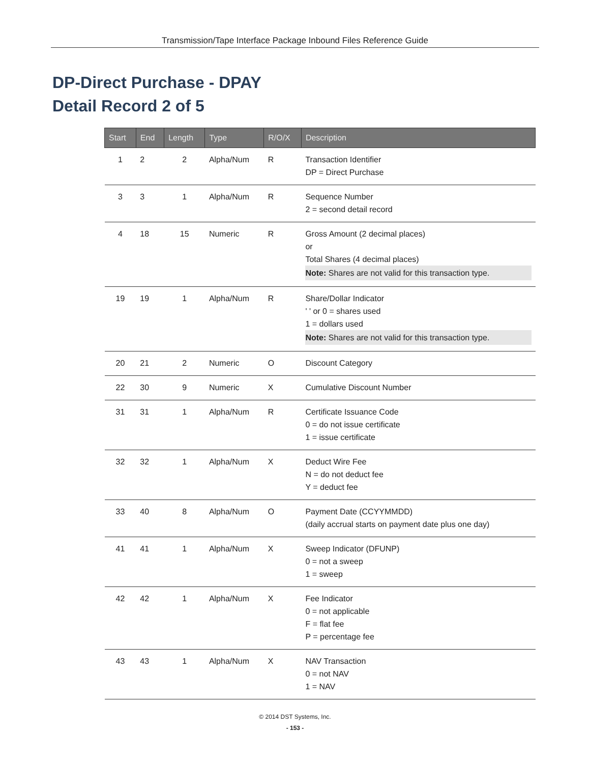Transmission/Tape Interface Package Inbound Files Reference Guide
DP-Direct Purchase - DPAY
Detail Record 2 of 5
| Start | End | Length | Type | R/O/X | Description |
| --- | --- | --- | --- | --- | --- |
| 1 | 2 | 2 | Alpha/Num | R | Transaction Identifier DP = Direct Purchase |
| 3 | 3 | 1 | Alpha/Num | R | Sequence Number 2 = second detail record |
| 4 | 18 | 15 | Numeric | R | Gross Amount (2 decimal places) or Total Shares (4 decimal places) Note: Shares are not valid for this transaction type. |
| 19 | 19 | 1 | Alpha/Num | R | Share/Dollar Indicator ' ' or 0 = shares used 1 = dollars used Note: Shares are not valid for this transaction type. |
| 20 | 21 | 2 | Numeric | O | Discount Category |
| 22 | 30 | 9 | Numeric | X | Cumulative Discount Number |
| 31 | 31 | 1 | Alpha/Num | R | Certificate Issuance Code 0 = do not issue certificate 1 = issue certificate |
| 32 | 32 | 1 | Alpha/Num | X | Deduct Wire Fee N = do not deduct fee Y = deduct fee |
| 33 | 40 | 8 | Alpha/Num | O | Payment Date (CCYYMMDD) (daily accrual starts on payment date plus one day) |
| 41 | 41 | 1 | Alpha/Num | X | Sweep Indicator (DFUNP) 0 = not a sweep 1 = sweep |
| 42 | 42 | 1 | Alpha/Num | X | Fee Indicator 0 = not applicable F = flat fee P = percentage fee |
| 43 | 43 | 1 | Alpha/Num | X | NAV Transaction 0 = not NAV 1 = NAV |
© 2014 DST Systems, Inc.
- 153 -